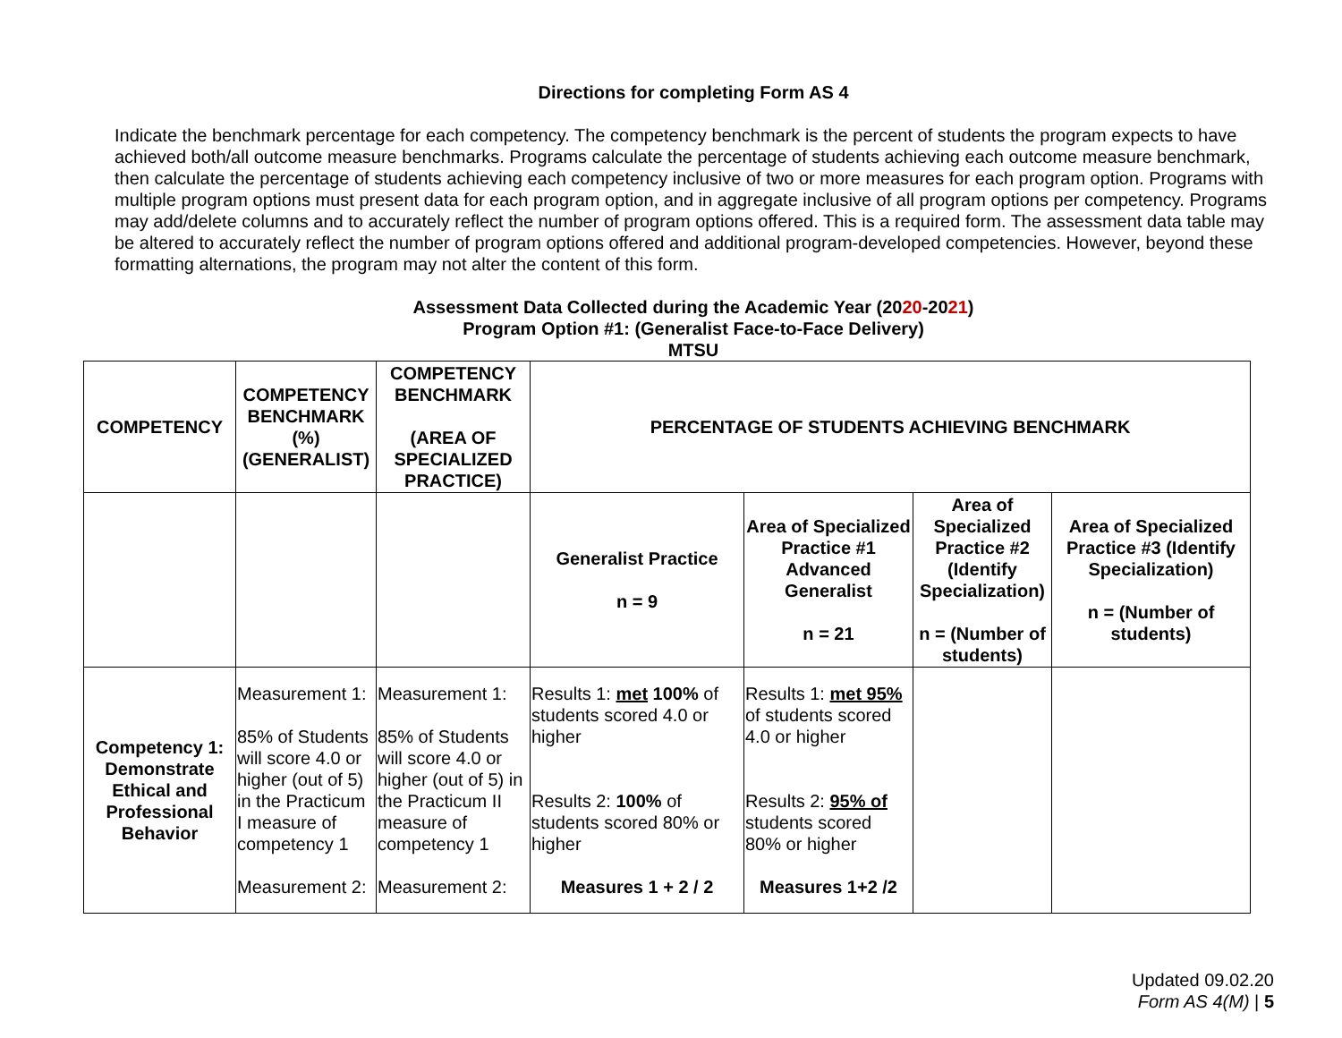Directions for completing Form AS 4
Indicate the benchmark percentage for each competency. The competency benchmark is the percent of students the program expects to have achieved both/all outcome measure benchmarks. Programs calculate the percentage of students achieving each outcome measure benchmark, then calculate the percentage of students achieving each competency inclusive of two or more measures for each program option. Programs with multiple program options must present data for each program option, and in aggregate inclusive of all program options per competency. Programs may add/delete columns and to accurately reflect the number of program options offered. This is a required form. The assessment data table may be altered to accurately reflect the number of program options offered and additional program-developed competencies. However, beyond these formatting alternations, the program may not alter the content of this form.
Assessment Data Collected during the Academic Year (2020-2021)
Program Option #1: (Generalist Face-to-Face Delivery)
MTSU
| COMPETENCY | COMPETENCY BENCHMARK (%) (GENERALIST) | COMPETENCY BENCHMARK (AREA OF SPECIALIZED PRACTICE) | PERCENTAGE OF STUDENTS ACHIEVING BENCHMARK | | | |
| --- | --- | --- | --- | --- | --- | --- |
| | | | Generalist Practice n = 9 | Area of Specialized Practice #1 Advanced Generalist n = 21 | Area of Specialized Practice #2 (Identify Specialization) n = (Number of students) | Area of Specialized Practice #3 (Identify Specialization) n = (Number of students) |
| Competency 1: Demonstrate Ethical and Professional Behavior | Measurement 1: 85% of Students will score 4.0 or higher (out of 5) in the Practicum I measure of competency 1 Measurement 2: | Measurement 1: 85% of Students will score 4.0 or higher (out of 5) in the Practicum II measure of competency 1 Measurement 2: | Results 1: met 100% of students scored 4.0 or higher Results 2: 100% of students scored 80% or higher Measures 1 + 2 / 2 | Results 1: met 95% of students scored 4.0 or higher Results 2: 95% of students scored 80% or higher Measures 1+2 /2 | | |
Updated 09.02.20
Form AS 4(M) | 5